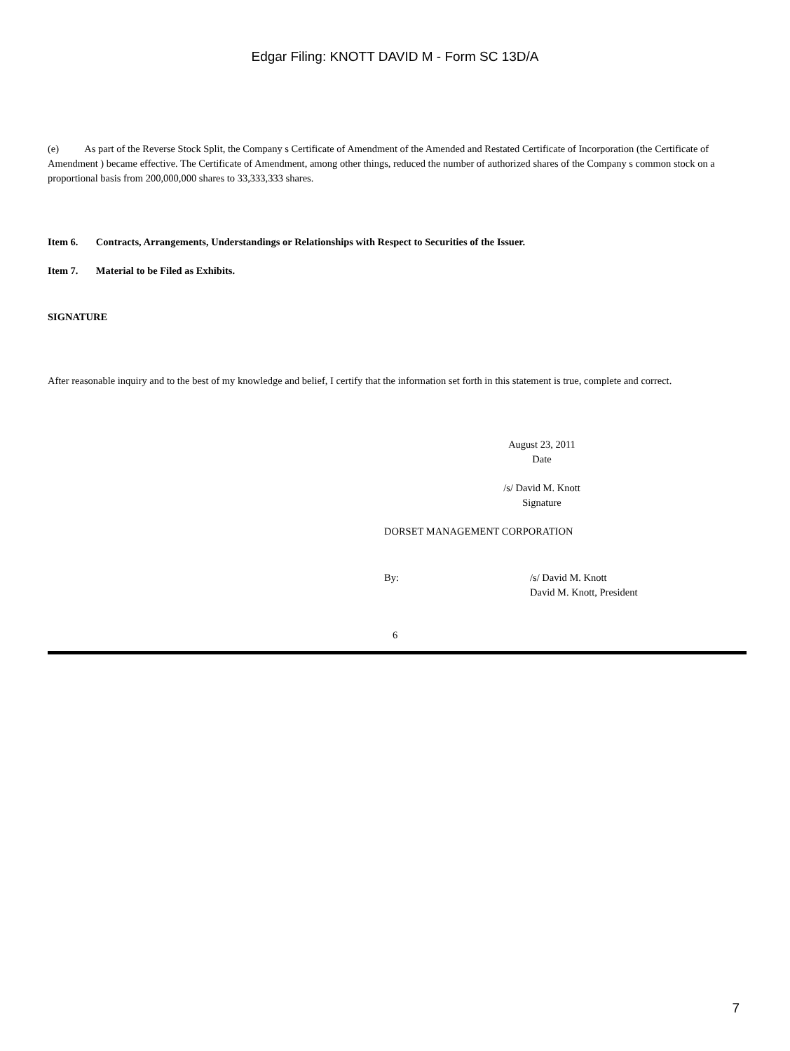Edgar Filing: KNOTT DAVID M - Form SC 13D/A
(e) As part of the Reverse Stock Split, the Company s Certificate of Amendment of the Amended and Restated Certificate of Incorporation (the Certificate of Amendment ) became effective. The Certificate of Amendment, among other things, reduced the number of authorized shares of the Company s common stock on a proportional basis from 200,000,000 shares to 33,333,333 shares.
Item 6. Contracts, Arrangements, Understandings or Relationships with Respect to Securities of the Issuer.
Item 7. Material to be Filed as Exhibits.
SIGNATURE
After reasonable inquiry and to the best of my knowledge and belief, I certify that the information set forth in this statement is true, complete and correct.
August 23, 2011
Date
/s/ David M. Knott
Signature
DORSET MANAGEMENT CORPORATION
By: /s/ David M. Knott
David M. Knott, President
6
7